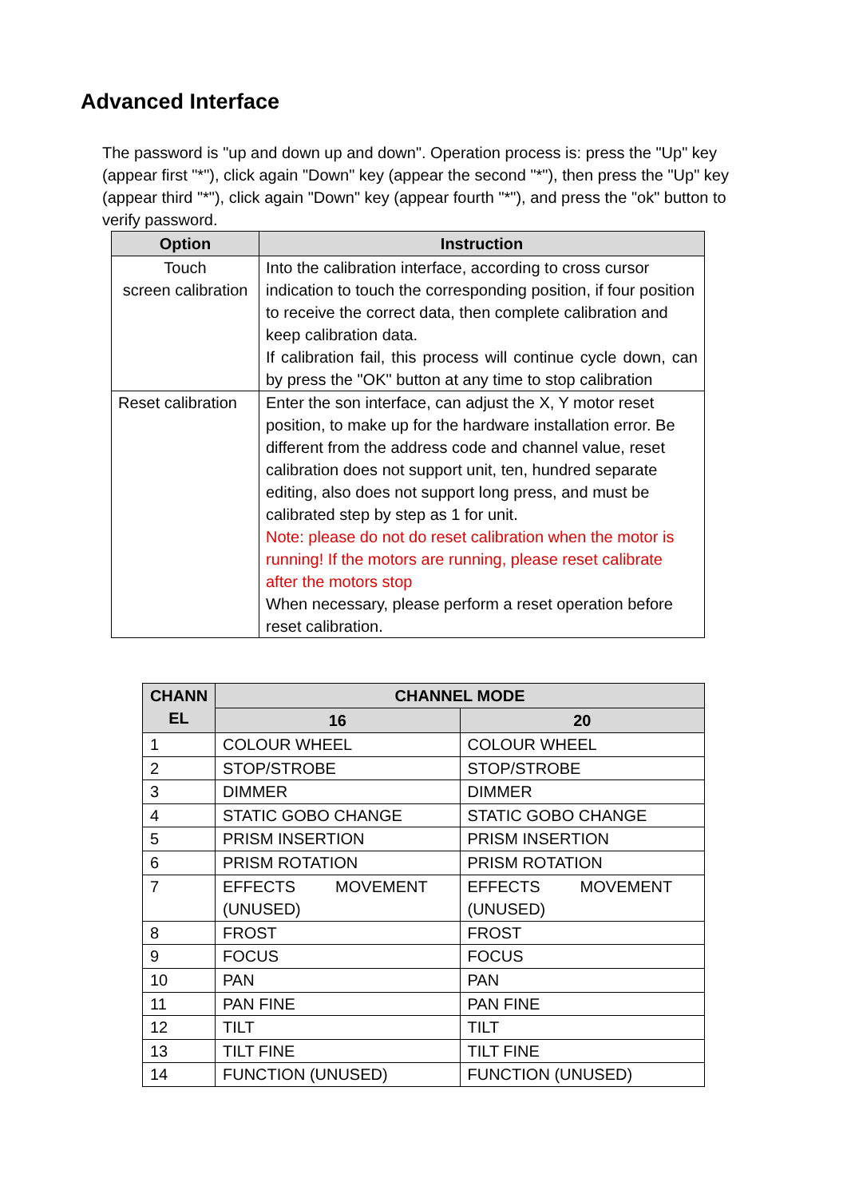Advanced Interface
The password is "up and down up and down". Operation process is: press the "Up" key (appear first "*"), click again "Down" key (appear the second "*"), then press the "Up" key (appear third "*"), click again "Down" key (appear fourth "*"), and press the "ok" button to verify password.
| Option | Instruction |
| --- | --- |
| Touch screen calibration | Into the calibration interface, according to cross cursor indication to touch the corresponding position, if four position to receive the correct data, then complete calibration and keep calibration data. If calibration fail, this process will continue cycle down, can by press the "OK" button at any time to stop calibration |
| Reset calibration | Enter the son interface, can adjust the X, Y motor reset position, to make up for the hardware installation error. Be different from the address code and channel value, reset calibration does not support unit, ten, hundred separate editing, also does not support long press, and must be calibrated step by step as 1 for unit. Note: please do not do reset calibration when the motor is running! If the motors are running, please reset calibrate after the motors stop When necessary, please perform a reset operation before reset calibration. |
| CHANN EL | CHANNEL MODE | |
| --- | --- | --- |
| | 16 | 20 |
| 1 | COLOUR WHEEL | COLOUR WHEEL |
| 2 | STOP/STROBE | STOP/STROBE |
| 3 | DIMMER | DIMMER |
| 4 | STATIC GOBO CHANGE | STATIC GOBO CHANGE |
| 5 | PRISM INSERTION | PRISM INSERTION |
| 6 | PRISM ROTATION | PRISM ROTATION |
| 7 | EFFECTS MOVEMENT (UNUSED) | EFFECTS MOVEMENT (UNUSED) |
| 8 | FROST | FROST |
| 9 | FOCUS | FOCUS |
| 10 | PAN | PAN |
| 11 | PAN FINE | PAN FINE |
| 12 | TILT | TILT |
| 13 | TILT FINE | TILT FINE |
| 14 | FUNCTION (UNUSED) | FUNCTION (UNUSED) |